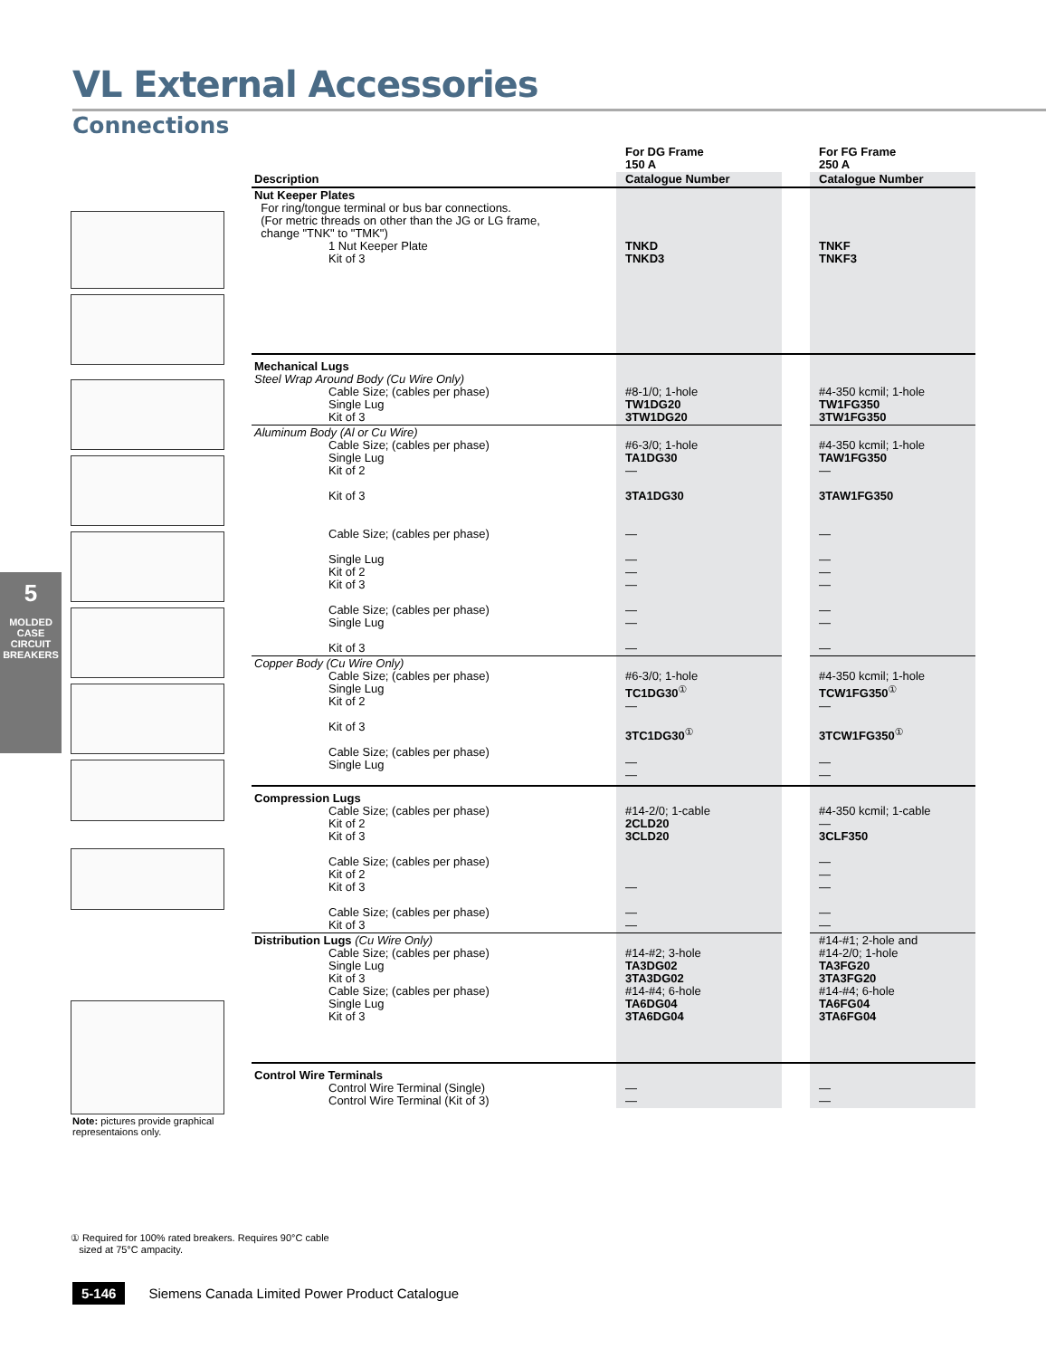VL External Accessories
Connections
5
MOLDED CASE
CIRCUIT BREAKERS
| | For DG Frame 150 A | | For FG Frame 250 A |
| --- | --- | --- | --- |
| Description | Catalogue Number | | Catalogue Number |
| Nut Keeper Plates For ring/tongue terminal or bus bar connections. (For metric threads on other than the JG or LG frame, change "TNK" to "TMK") 1 Nut Keeper Plate Kit of 3 | TNKD TNKD3 | | TNKF TNKF3 |
| Mechanical Lugs Steel Wrap Around Body (Cu Wire Only) Cable Size; (cables per phase) Single Lug Kit of 3 | #8-1/0; 1-hole TW1DG20 3TW1DG20 | | #4-350 kcmil; 1-hole TW1FG350 3TW1FG350 |
| Aluminum Body (Al or Cu Wire) Cable Size; (cables per phase) Single Lug Kit of 2 Kit of 3 Cable Size; (cables per phase) Single Lug Kit of 2 Kit of 3 Cable Size; (cables per phase) Single Lug Kit of 3 | #6-3/0; 1-hole TA1DG30 — 3TA1DG30 — — — — — — — | | #4-350 kcmil; 1-hole TAW1FG350 — 3TAW1FG350 — — — — — — — |
| Copper Body (Cu Wire Only) Cable Size; (cables per phase) Single Lug Kit of 2 Kit of 3 Cable Size; (cables per phase) Single Lug | #6-3/0; 1-hole TC1DG30<sup>①</sup> — 3TC1DG30<sup>①</sup> — — | | #4-350 kcmil; 1-hole TCW1FG350<sup>①</sup> — 3TCW1FG350<sup>①</sup> — — |
| Compression Lugs Cable Size; (cables per phase) Kit of 2 Kit of 3 Cable Size; (cables per phase) Kit of 2 Kit of 3 Cable Size; (cables per phase) Kit of 3 | #14-2/0; 1-cable 2CLD20 3CLD20 — — — | | #4-350 kcmil; 1-cable — 3CLF350 — — — — — |
| Distribution Lugs (Cu Wire Only) Cable Size; (cables per phase) Single Lug Kit of 3 Cable Size; (cables per phase) Single Lug Kit of 3 | #14-#2; 3-hole TA3DG02 3TA3DG02 #14-#4; 6-hole TA6DG04 3TA6DG04 | | #14-#1; 2-hole and #14-2/0; 1-hole TA3FG20 3TA3FG20 #14-#4; 6-hole TA6FG04 3TA6FG04 |
| Control Wire Terminals Control Wire Terminal (Single) Control Wire Terminal (Kit of 3) | — — | | — — |
Note: pictures provide graphical
representaions only.
① Required for 100% rated breakers. Requires 90°C cable
sized at 75°C ampacity.
5-146 Siemens Canada Limited Power Product Catalogue